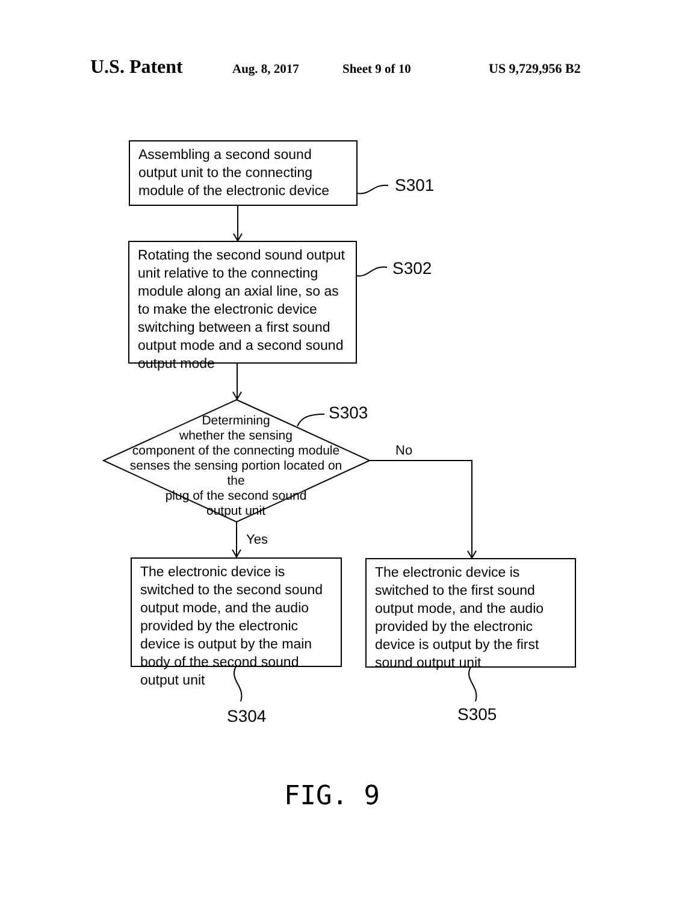U.S. Patent Aug. 8, 2017 Sheet 9 of 10 US 9,729,956 B2
Assembling a second sound output unit to the connecting module of the electronic device
S301
Rotating the second sound output unit relative to the connecting module along an axial line, so as to make the electronic device switching between a first sound output mode and a second sound output mode
S302
Determining
whether the sensing
component of the connecting module
senses the sensing portion located on the
plug of the second sound
output unit
S303
No
Yes
The electronic device is switched to the second sound output mode, and the audio provided by the electronic device is output by the main body of the second sound output unit
The electronic device is switched to the first sound output mode, and the audio provided by the electronic device is output by the first sound output unit
S304 S305
FIG. 9